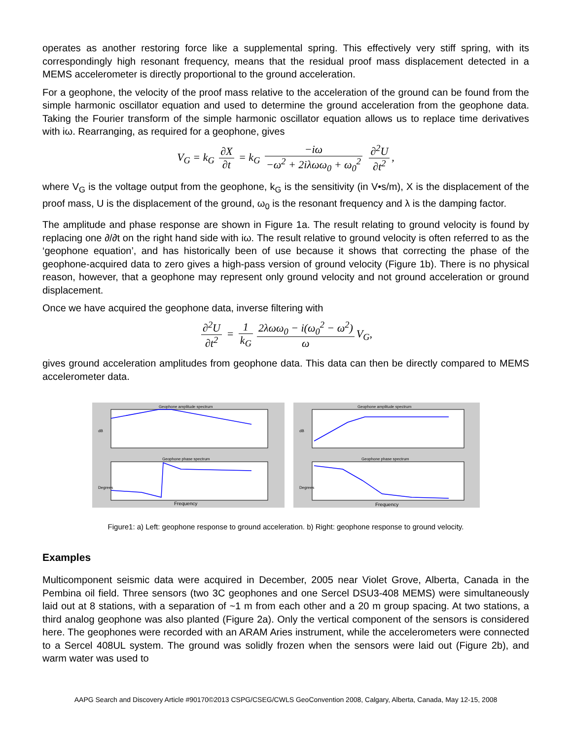operates as another restoring force like a supplemental spring. This effectively very stiff spring, with its correspondingly high resonant frequency, means that the residual proof mass displacement detected in a MEMS accelerometer is directly proportional to the ground acceleration.
For a geophone, the velocity of the proof mass relative to the acceleration of the ground can be found from the simple harmonic oscillator equation and used to determine the ground acceleration from the geophone data. Taking the Fourier transform of the simple harmonic oscillator equation allows us to replace time derivatives with iω. Rearranging, as required for a geophone, gives
V<sub>G</sub> = k<sub>G</sub> ∂X ∂t = k<sub>G</sub> −iω −ω<sup>2</sup> + 2iλωω<sub>0</sub> + ω<sub>0</sub><sup>2</sup> ∂<sup>2</sup>U ∂t<sup>2</sup>,
where V<sub>G</sub> is the voltage output from the geophone, k<sub>G</sub> is the sensitivity (in V•s/m), X is the displacement of the proof mass, U is the displacement of the ground, ω<sub>0</sub> is the resonant frequency and λ is the damping factor.
The amplitude and phase response are shown in Figure 1a. The result relating to ground velocity is found by replacing one ∂/∂t on the right hand side with iω. The result relative to ground velocity is often referred to as the ‘geophone equation’, and has historically been of use because it shows that correcting the phase of the geophone-acquired data to zero gives a high-pass version of ground velocity (Figure 1b). There is no physical reason, however, that a geophone may represent only ground velocity and not ground acceleration or ground displacement.
Once we have acquired the geophone data, inverse filtering with
∂<sup>2</sup>U ∂t<sup>2</sup> = 1 k<sub>G</sub> 2λωω<sub>0</sub> − i(ω<sub>0</sub><sup>2</sup> − ω<sup>2</sup>) ω V<sub>G</sub>,
gives ground acceleration amplitudes from geophone data. This data can then be directly compared to MEMS accelerometer data.
Geophone amplitude spectrum
dB
Geophone phase spectrum
Degrees
Frequency
Geophone amplitude spectrum
dB
Geophone phase spectrum
Degrees
Frequency
Figure1: a) Left: geophone response to ground acceleration. b) Right: geophone response to ground velocity.
Examples
Multicomponent seismic data were acquired in December, 2005 near Violet Grove, Alberta, Canada in the Pembina oil field. Three sensors (two 3C geophones and one Sercel DSU3-408 MEMS) were simultaneously laid out at 8 stations, with a separation of ~1 m from each other and a 20 m group spacing. At two stations, a third analog geophone was also planted (Figure 2a). Only the vertical component of the sensors is considered here. The geophones were recorded with an ARAM Aries instrument, while the accelerometers were connected to a Sercel 408UL system. The ground was solidly frozen when the sensors were laid out (Figure 2b), and warm water was used to
AAPG Search and Discovery Article #90170©2013 CSPG/CSEG/CWLS GeoConvention 2008, Calgary, Alberta, Canada, May 12-15, 2008